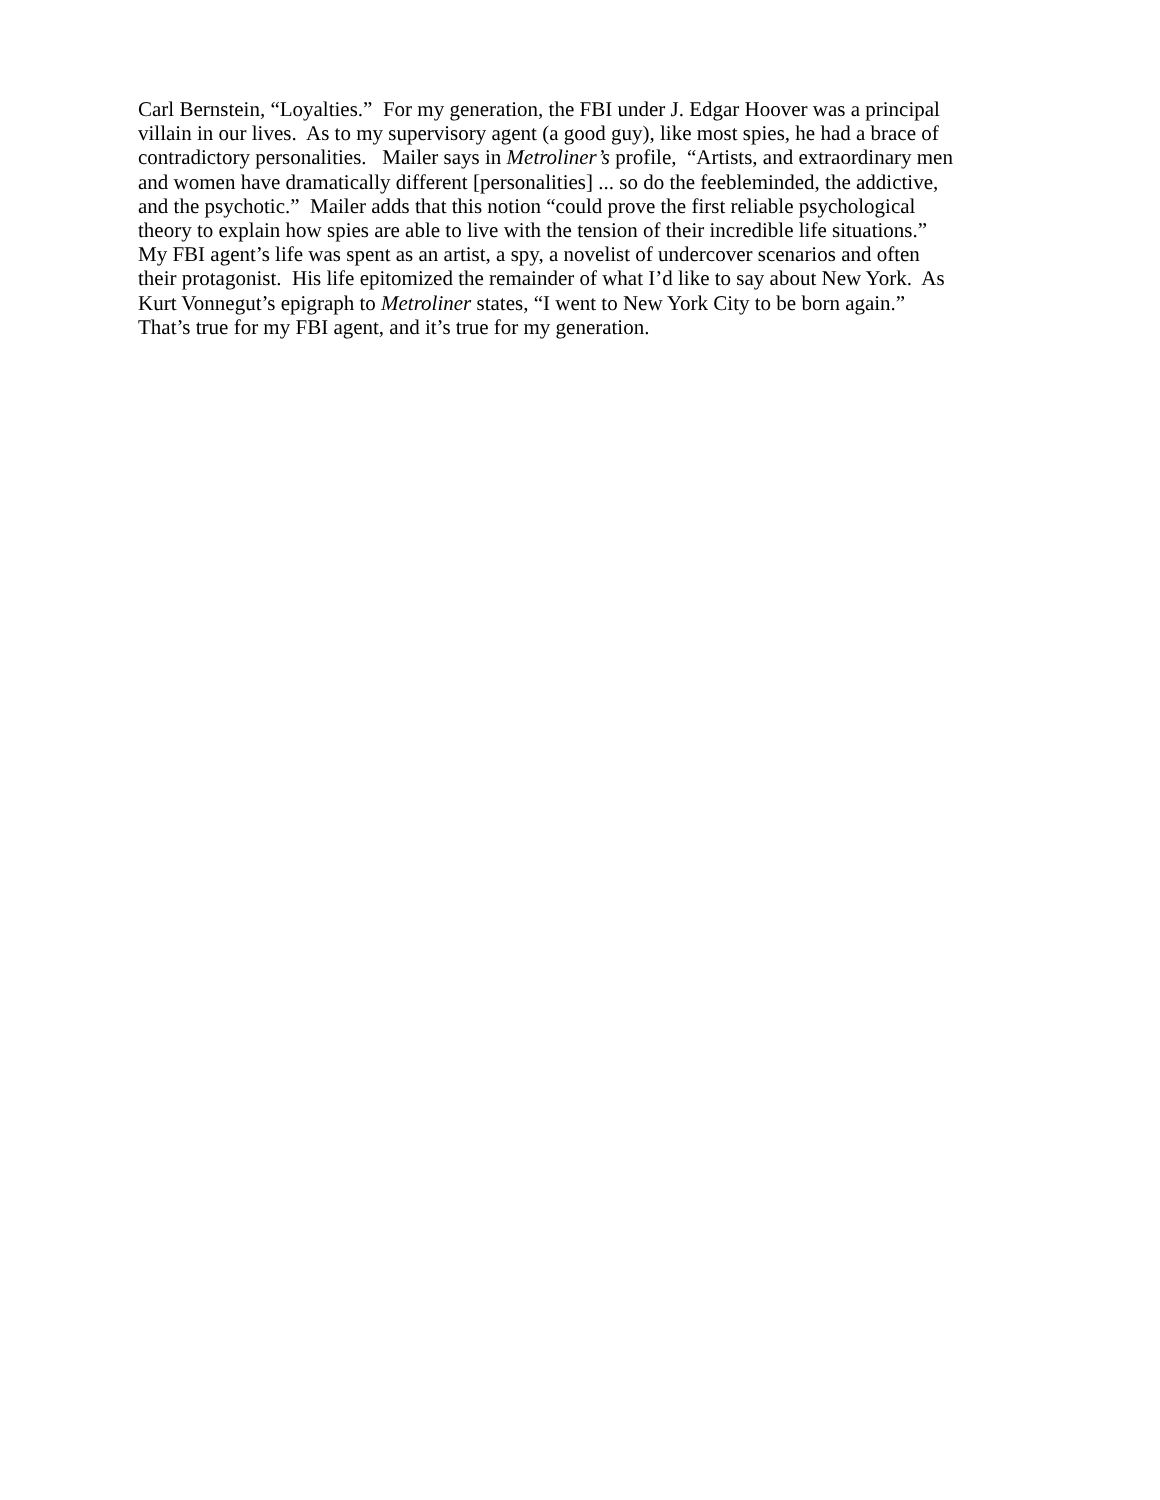Carl Bernstein, “Loyalties.” For my generation, the FBI under J. Edgar Hoover was a principal
villain in our lives. As to my supervisory agent (a good guy), like most spies, he had a brace of
contradictory personalities. Mailer says in Metroliner’s profile, “Artists, and extraordinary men
and women have dramatically different [personalities] ... so do the feebleminded, the addictive,
and the psychotic.” Mailer adds that this notion “could prove the first reliable psychological
theory to explain how spies are able to live with the tension of their incredible life situations.”
My FBI agent’s life was spent as an artist, a spy, a novelist of undercover scenarios and often
their protagonist. His life epitomized the remainder of what I’d like to say about New York. As
Kurt Vonnegut’s epigraph to Metroliner states, “I went to New York City to be born again.”
That’s true for my FBI agent, and it’s true for my generation.